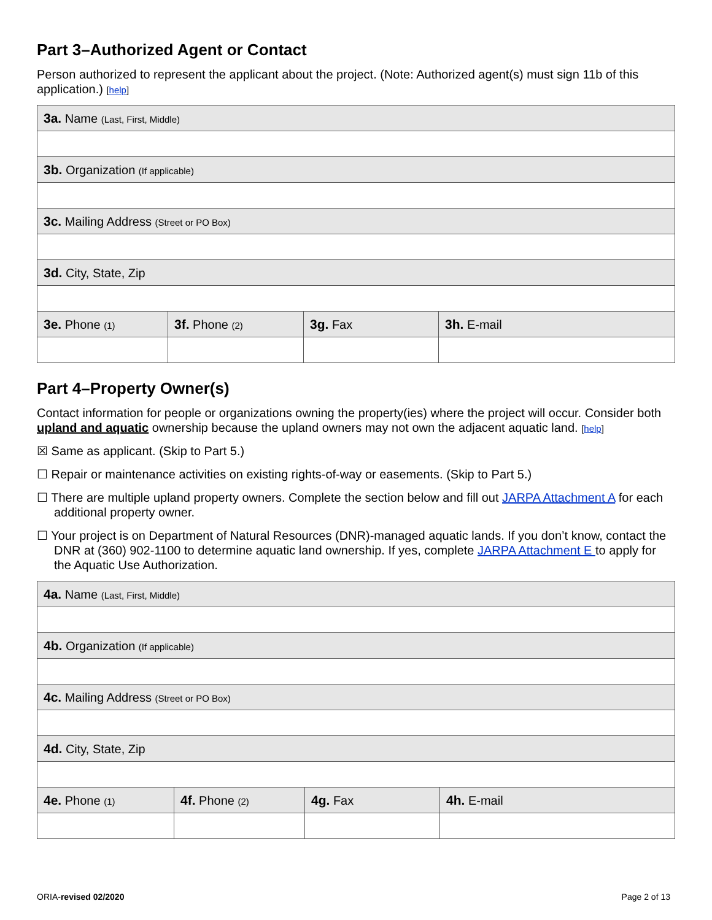Part 3–Authorized Agent or Contact
Person authorized to represent the applicant about the project. (Note: Authorized agent(s) must sign 11b of this application.) [help]
| 3a. Name (Last, First, Middle) | | | |
| 3b. Organization (If applicable) | | | |
| 3c. Mailing Address (Street or PO Box) | | | |
| 3d. City, State, Zip | | | |
| 3e. Phone (1) | 3f. Phone (2) | 3g. Fax | 3h. E-mail |
Part 4–Property Owner(s)
Contact information for people or organizations owning the property(ies) where the project will occur. Consider both upland and aquatic ownership because the upland owners may not own the adjacent aquatic land. [help]
☒ Same as applicant. (Skip to Part 5.)
☐ Repair or maintenance activities on existing rights-of-way or easements. (Skip to Part 5.)
☐ There are multiple upland property owners. Complete the section below and fill out JARPA Attachment A for each additional property owner.
☐ Your project is on Department of Natural Resources (DNR)-managed aquatic lands. If you don’t know, contact the DNR at (360) 902-1100 to determine aquatic land ownership. If yes, complete JARPA Attachment E to apply for the Aquatic Use Authorization.
| 4a. Name (Last, First, Middle) | | | |
| 4b. Organization (If applicable) | | | |
| 4c. Mailing Address (Street or PO Box) | | | |
| 4d. City, State, Zip | | | |
| 4e. Phone (1) | 4f. Phone (2) | 4g. Fax | 4h. E-mail |
ORIA-revised 02/2020 Page 2 of 13